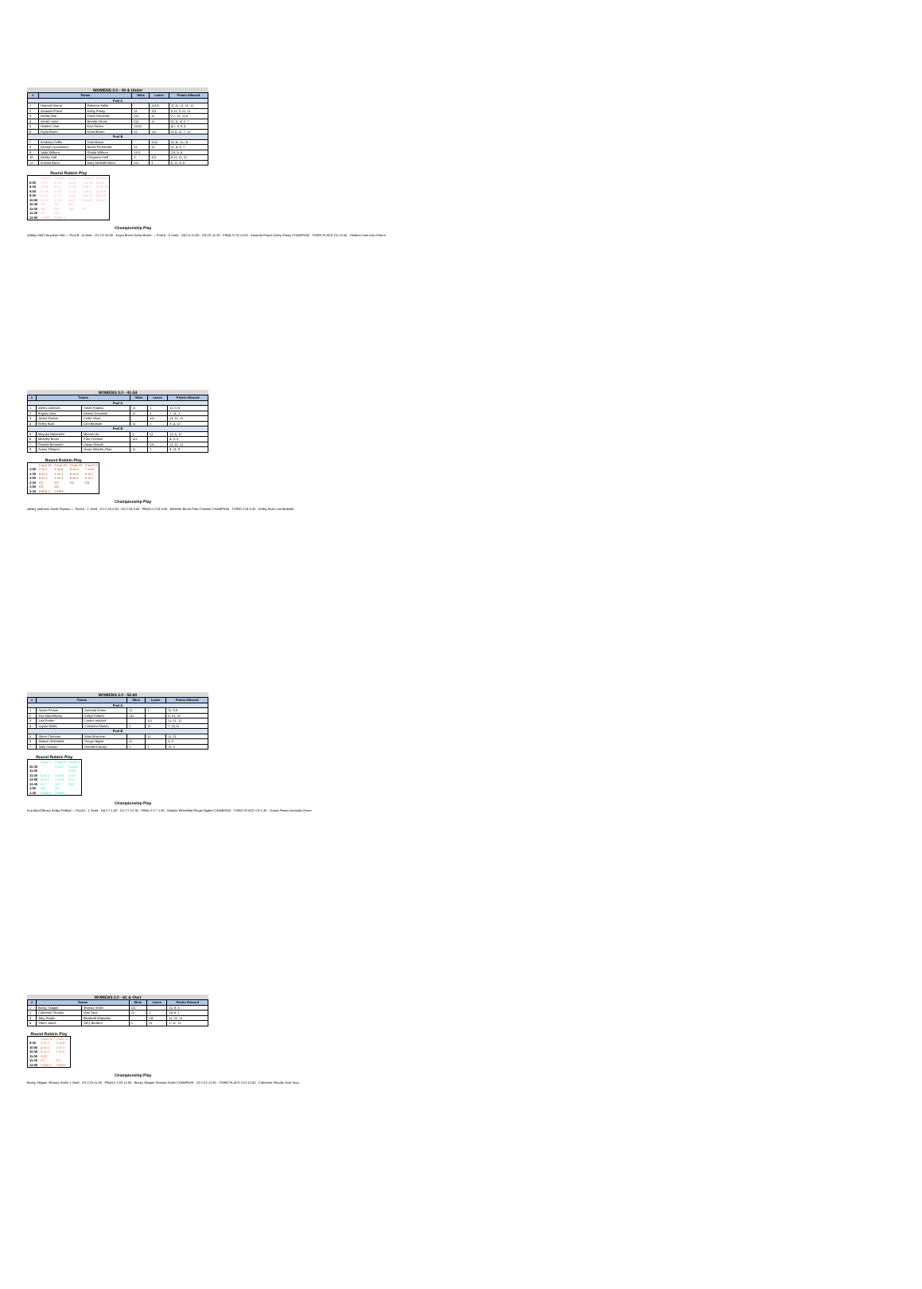WOMENS 3.0 - 40 & Under
| # | Teams | | Wins | Loses | Points Allowed |
| --- | --- | --- | --- | --- | --- |
| Pool A | | | | | |
| 1 | Hannah Giorno | Rebecca Keller | | 11111 | 11,11, 11, 11, 11 |
| 2 | Amanda Prince | Kathy Posey | 11 | 111 | 0,11, 3, 11, 11 |
| 3 | Ashley Nati | Claire Deuschle | 111 | 11 | 2,7, 11, 11,5 |
| 4 | Astrid Lasso | Brenda Olivas | 111 | 11 | 11,11, 4, 2, 7 |
| 5 | Heather Voet | Kaci Peters | 11111 | | 4,7, 3, 9, 5 |
| 6 | Kayla Boren | Krista Boren | 11 | 111 | 11,5, 11, 7, 11 |
| Pool B | | | | | |
| 7 | Kimberly Griffin | Tami Moore | | 1111 | 11,11, 11, 11 |
| 8 | Kyleigh Lacsamana | Nicole Fernandez | 11 | 11 | 11, 4, 8, 7 |
| 9 | Jaida Wilburn | Rhoda Wilburn | 1111 | | 2,9, 6, 4 |
| 10 | Ashley Hall | Cheyanne Hall | 1 | 111 | 9,11, 11, 11 |
| 11 | Kristina Bono | Mary Michelle Bono | 111 | 1 | 5, 11, 8, 5 |
Round Robbin Play
| | Court 5 | Court 6 | Court 7 | Court 8 | Court 9 |
| 8:00 | 2 v 1 | 3 v 6 | 4 v 5 | 7 vs 10 | 8 vs 9 |
| 8:30 | 3 v 4 | 6 v 1 | 2 v 5 | 9 vs 7 | 10 vs 11 |
| 9:00 | 6 v 4 | 2 v 3 | 1 v 5 | 7 vs 8 | 11 vs 9 |
| 9:30 | 4 v 1 | 5 v 3 | 6 v 2 | 8 vs 11 | 9 vs 10 |
| 10:00 | 5 v 6 | 1 v 3 | 4 v 2 | 10 vs 8 | 11 vs 7 |
| 10:30 | G1 | G2 | G3 | | |
| 11:00 | G4 | G5 | G6 | G7 | |
| 11:30 | G8 | G9 | | | |
| 12:00 | THIRD | FINALS | | | |
Championship Play
Ashley Hall Cheyanne Hall — Pool B - 4 Seed · G1 C5-10:30 · Kayla Boren Krista Boren — Pool A - 5 Seed · G4 C5-11:00 · G8 C5-11:30 · FINALS C6-12:00 · Amanda Prince Kathy Posey CHAMPION · THIRD PLACE C5-12:00 · Heather Voet Kaci Peters
WOMENS 3.0 - 41-54
| # | Teams | | Wins | Loses | Points Allowed |
| --- | --- | --- | --- | --- | --- |
| Pool A | | | | | |
| 1 | ashley andrews | Sarah Papanu | 11 | 1 | 11, 0, 6 |
| 2 | Brigitta Voss | Denise Devonish | 11 | 1 | 7, 11, 1 |
| 3 | Janice Easton | Leslie Okun | | 111 | 11, 11, 11 |
| 4 | Kelley Burk | Lani Bedsole | 11 | 1 | 3, 4, 11 |
| Pool B | | | | | |
| 5 | Mayuko Nakanishi | Minmin Jin | 1 | 11 | 11, 5, 11 |
| 6 | Michelle Burns | Pam Chesser | 111 | | 4, 3, 0 |
| 7 | Pamela Bernstein | Susan Woods | | 111 | 11, 11, 11 |
| 8 | Susan Ellinport | Vivian Weizhe Zhao | 11 | 1 | 4, 11, 9 |
Round Robbin Play
| | Court 18 | Court 19 | Court 20 | Court 21 |
| 1:00 | 2 vs 1 | 3 vs 4 | 6 vs 5 | 7 vs 8 |
| 1:30 | 4 vs 2 | 1 vs 3 | 8 vs 6 | 5 vs 7 |
| 2:00 | 4 vs 1 | 2 vs 3 | 8 vs 5 | 6 vs 7 |
| 2:30 | G1 | G2 | G3 | G4 |
| 3:00 | G5 | G6 | | |
| 3:30 | FINALS | THIRD | | |
Championship Play
ashley andrews Sarah Papanu — Pool A - 1 Seed · G1 C18-2:30 · G5 C18-3:00 · FINALS C18-3:30 · Michelle Burns Pam Chesser CHAMPION · THIRD C19-3:30 · Kelley Burk Lani Bedsole
WOMENS 3.0 - 55-60
| # | Teams | | Wins | Loses | Points Allowed |
| --- | --- | --- | --- | --- | --- |
| Pool A | | | | | |
| 1 | Susan Pinson | Amanda Green | 11 | 1 | 11, 9,8 |
| 2 | Eva MacGillivary | Kellye Pollard | 111 | | 5, 13, 10 |
| 3 | Lisa Peden | Lauren mitchell | | 111 | 11, 11, 12 |
| 4 | Laylon Webb | Catherine Norton | 1 | 11 | 7, 15,11 |
| Pool B | | | | | |
| 5 | Sherri Clemons | Mairi MacLean | | 11 | 11, 11 |
| 6 | Malorie Whitefield | Ginger Bigbie | 11 | | 0, 3 |
| 7 | Sally Dickson | Michele Earney | 1 | 1 | 11, 3 |
Round Robbin Play
| | Court 7 | Court 8 | Court 9 |
| 10:30 | | 2 vs 1 | 3 vs 4 |
| 11:00 | | | 5 v 6 |
| 11:30 | 4 vs 2 | 1 vs 3 | 6 v 7 |
| 12:00 | 4 vs 1 | 2 vs 3 | 5 v 7 |
| 12:30 | G1 | G2 | G3 |
| 1:00 | G4 | G5 | |
| 1:30 | FINALS | THIRD | |
Championship Play
Eva MacGillivary Kellye Pollard — Pool A - 1 Seed · G4 C7-1:00 · G1 C7-12:30 · FINALS C7-1:30 · Malorie Whitefield Ginger Bigbie CHAMPION · THIRD PLACE C8-1:30 · Susan Pinson Amanda Green
WOMENS 3.0 - 61 & Over
| # | Teams | | Wins | Loses | Points Allowed |
| --- | --- | --- | --- | --- | --- |
| 1 | Becky Skipper | Shanna Smith | 111 | | 12, 8, 5 |
| 2 | Catherine Shoultz | Vicki Taux | 11 | 1 | 14, 6, 1 |
| 3 | Toby Rooks | Elizabeth Majewski | | 111 | 11, 11, 11 |
| 4 | Sherri Jones | Terry Borders | 1 | 11 | 1, 11, 11 |
Round Robbin Play
| | Court 20 | Court 21 |
| 9:30 | 2 vs 1 | 3 vs 4 |
| 10:00 | 4 vs 2 | 1 vs 3 |
| 10:30 | 4 vs 1 | 2 vs 3 |
| 11:00 | BYE | |
| 11:30 | G1 | G2 |
| 12:00 | FINALS | THIRD |
Championship Play
Becky Skipper Shanna Smith 1 Seed · G1 C20-11:30 · FINALS C20-12:00 · Becky Skipper Shanna Smith CHAMPION · G2 C21-11:30 · THIRD PLACE C21-12:00 · Catherine Shoultz Vicki Taux